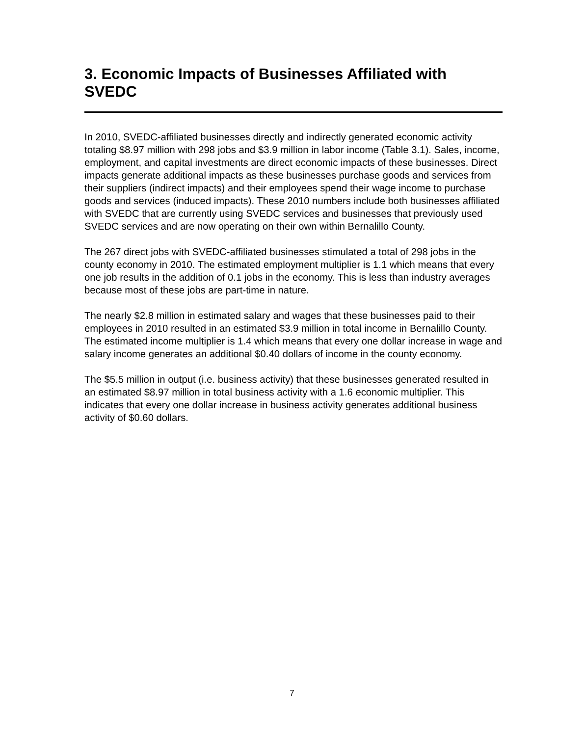3. Economic Impacts of Businesses Affiliated with SVEDC
In 2010, SVEDC-affiliated businesses directly and indirectly generated economic activity totaling $8.97 million with 298 jobs and $3.9 million in labor income (Table 3.1). Sales, income, employment, and capital investments are direct economic impacts of these businesses. Direct impacts generate additional impacts as these businesses purchase goods and services from their suppliers (indirect impacts) and their employees spend their wage income to purchase goods and services (induced impacts). These 2010 numbers include both businesses affiliated with SVEDC that are currently using SVEDC services and businesses that previously used SVEDC services and are now operating on their own within Bernalillo County.
The 267 direct jobs with SVEDC-affiliated businesses stimulated a total of 298 jobs in the county economy in 2010. The estimated employment multiplier is 1.1 which means that every one job results in the addition of 0.1 jobs in the economy. This is less than industry averages because most of these jobs are part-time in nature.
The nearly $2.8 million in estimated salary and wages that these businesses paid to their employees in 2010 resulted in an estimated $3.9 million in total income in Bernalillo County. The estimated income multiplier is 1.4 which means that every one dollar increase in wage and salary income generates an additional $0.40 dollars of income in the county economy.
The $5.5 million in output (i.e. business activity) that these businesses generated resulted in an estimated $8.97 million in total business activity with a 1.6 economic multiplier. This indicates that every one dollar increase in business activity generates additional business activity of $0.60 dollars.
7